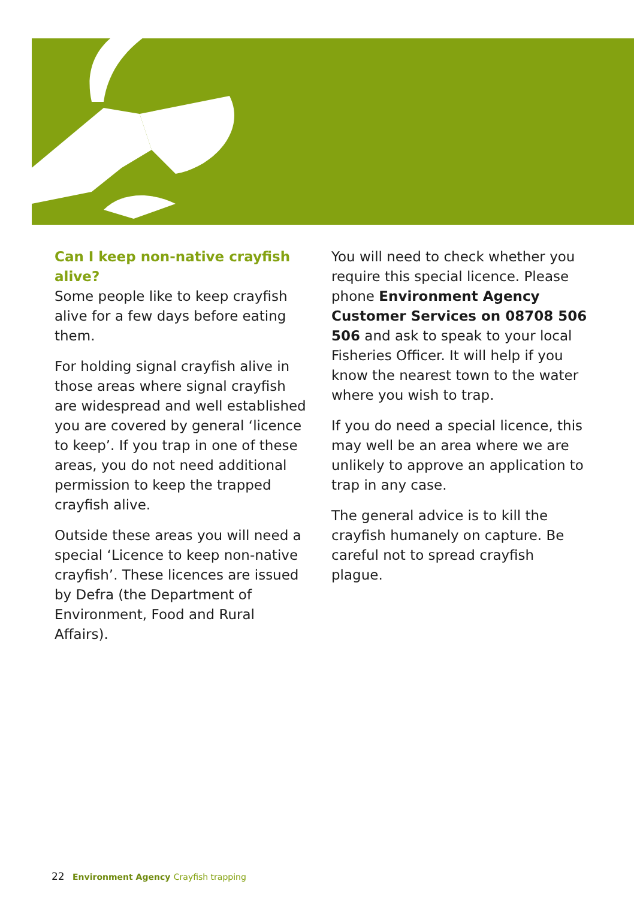Can I keep non-native crayfish alive?
Some people like to keep crayfish alive for a few days before eating them.
For holding signal crayfish alive in those areas where signal crayfish are widespread and well established you are covered by general ‘licence to keep’. If you trap in one of these areas, you do not need additional permission to keep the trapped crayfish alive.
Outside these areas you will need a special ‘Licence to keep non-native crayfish’. These licences are issued by Defra (the Department of Environment, Food and Rural Affairs).
You will need to check whether you require this special licence. Please phone Environment Agency Customer Services on 08708 506 506 and ask to speak to your local Fisheries Officer. It will help if you know the nearest town to the water where you wish to trap.
If you do need a special licence, this may well be an area where we are unlikely to approve an application to trap in any case.
The general advice is to kill the crayfish humanely on capture. Be careful not to spread crayfish plague.
22 Environment Agency Crayfish trapping